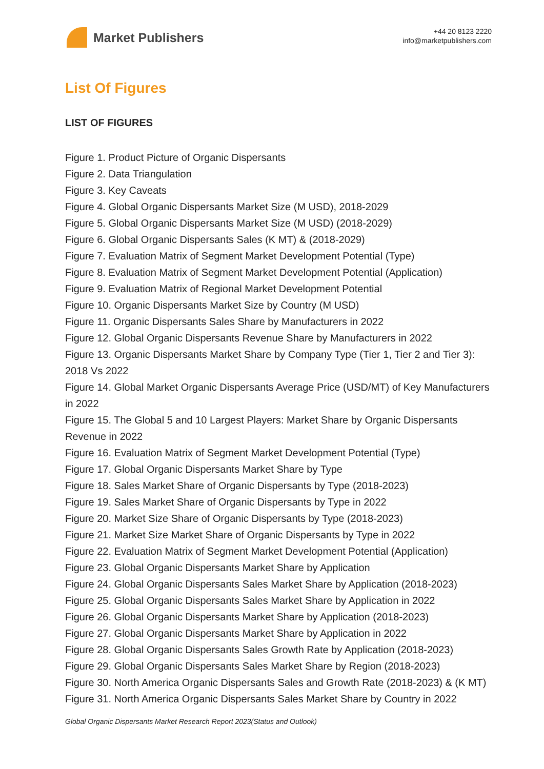Market Publishers
+44 20 8123 2220
info@marketpublishers.com
List Of Figures
LIST OF FIGURES
Figure 1. Product Picture of Organic Dispersants
Figure 2. Data Triangulation
Figure 3. Key Caveats
Figure 4. Global Organic Dispersants Market Size (M USD), 2018-2029
Figure 5. Global Organic Dispersants Market Size (M USD) (2018-2029)
Figure 6. Global Organic Dispersants Sales (K MT) & (2018-2029)
Figure 7. Evaluation Matrix of Segment Market Development Potential (Type)
Figure 8. Evaluation Matrix of Segment Market Development Potential (Application)
Figure 9. Evaluation Matrix of Regional Market Development Potential
Figure 10. Organic Dispersants Market Size by Country (M USD)
Figure 11. Organic Dispersants Sales Share by Manufacturers in 2022
Figure 12. Global Organic Dispersants Revenue Share by Manufacturers in 2022
Figure 13. Organic Dispersants Market Share by Company Type (Tier 1, Tier 2 and Tier 3): 2018 Vs 2022
Figure 14. Global Market Organic Dispersants Average Price (USD/MT) of Key Manufacturers in 2022
Figure 15. The Global 5 and 10 Largest Players: Market Share by Organic Dispersants Revenue in 2022
Figure 16. Evaluation Matrix of Segment Market Development Potential (Type)
Figure 17. Global Organic Dispersants Market Share by Type
Figure 18. Sales Market Share of Organic Dispersants by Type (2018-2023)
Figure 19. Sales Market Share of Organic Dispersants by Type in 2022
Figure 20. Market Size Share of Organic Dispersants by Type (2018-2023)
Figure 21. Market Size Market Share of Organic Dispersants by Type in 2022
Figure 22. Evaluation Matrix of Segment Market Development Potential (Application)
Figure 23. Global Organic Dispersants Market Share by Application
Figure 24. Global Organic Dispersants Sales Market Share by Application (2018-2023)
Figure 25. Global Organic Dispersants Sales Market Share by Application in 2022
Figure 26. Global Organic Dispersants Market Share by Application (2018-2023)
Figure 27. Global Organic Dispersants Market Share by Application in 2022
Figure 28. Global Organic Dispersants Sales Growth Rate by Application (2018-2023)
Figure 29. Global Organic Dispersants Sales Market Share by Region (2018-2023)
Figure 30. North America Organic Dispersants Sales and Growth Rate (2018-2023) & (K MT)
Figure 31. North America Organic Dispersants Sales Market Share by Country in 2022
Global Organic Dispersants Market Research Report 2023(Status and Outlook)